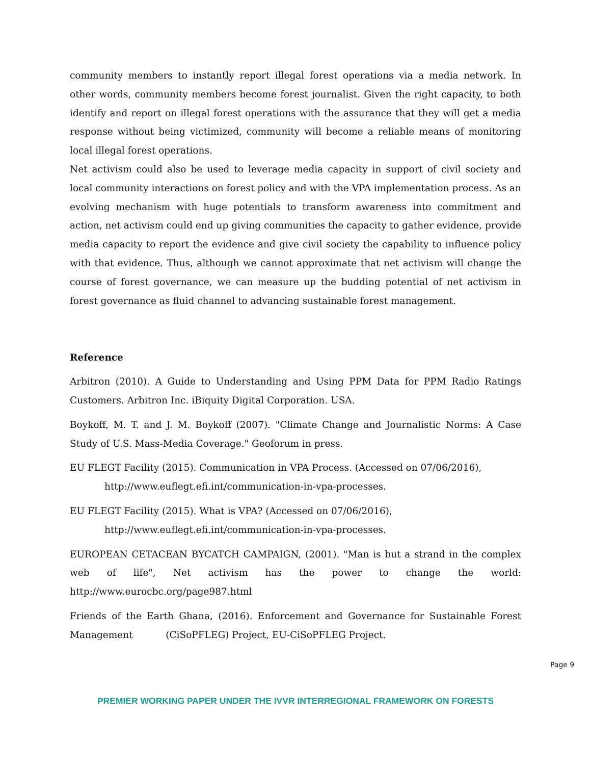community members to instantly report illegal forest operations via a media network. In other words, community members become forest journalist. Given the right capacity, to both identify and report on illegal forest operations with the assurance that they will get a media response without being victimized, community will become a reliable means of monitoring local illegal forest operations.
Net activism could also be used to leverage media capacity in support of civil society and local community interactions on forest policy and with the VPA implementation process. As an evolving mechanism with huge potentials to transform awareness into commitment and action, net activism could end up giving communities the capacity to gather evidence, provide media capacity to report the evidence and give civil society the capability to influence policy with that evidence. Thus, although we cannot approximate that net activism will change the course of forest governance, we can measure up the budding potential of net activism in forest governance as fluid channel to advancing sustainable forest management.
Reference
Arbitron (2010). A Guide to Understanding and Using PPM Data for PPM Radio Ratings Customers. Arbitron Inc. iBiquity Digital Corporation. USA.
Boykoff, M. T. and J. M. Boykoff (2007). "Climate Change and Journalistic Norms: A Case Study of U.S. Mass-Media Coverage." Geoforum in press.
EU FLEGT Facility (2015). Communication in VPA Process. (Accessed on 07/06/2016),
http://www.euflegt.efi.int/communication-in-vpa-processes.
EU FLEGT Facility (2015). What is VPA? (Accessed on 07/06/2016),
http://www.euflegt.efi.int/communication-in-vpa-processes.
EUROPEAN CETACEAN BYCATCH CAMPAIGN, (2001). "Man is but a strand in the complex web of life", Net activism has the power to change the world: http://www.eurocbc.org/page987.html
Friends of the Earth Ghana, (2016). Enforcement and Governance for Sustainable Forest Management (CiSoPFLEG) Project, EU-CiSoPFLEG Project.
Page 9
PREMIER WORKING PAPER UNDER THE IVVR INTERREGIONAL FRAMEWORK ON FORESTS